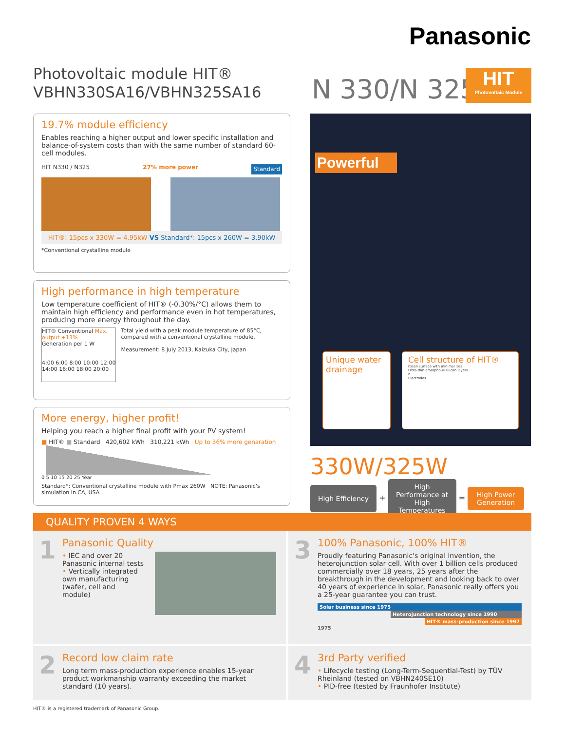Panasonic
Photovoltaic module HIT®
VBHN330SA16/VBHN325SA16
N 330/N 325
HIT
Photovoltaic Module
19.7% module efficiency
Enables reaching a higher output and lower specific installation and balance-of-system costs than with the same number of standard 60-cell modules.
HIT N330 / N325 27% more power Standard
HIT®: 15pcs x 330W = 4.95kW VS Standard*: 15pcs x 260W = 3.90kW
*Conventional crystalline module
High performance in high temperature
Low temperature coefficient of HIT® (-0.30%/°C) allows them to maintain high efficiency and performance even in hot temperatures, producing more energy throughout the day.
HIT® Conventional Max. output +13%
Generation per 1 W
4:00 6:00 8:00 10:00 12:00 14:00 16:00 18:00 20:00
Total yield with a peak module temperature of 85°C, compared with a conventional crystalline module.
Measurement: 8 July 2013, Kaizuka City, Japan
More energy, higher profit!
Helping you reach a higher final profit with your PV system!
■ HIT® ■ Standard 420,602 kWh 310,221 kWh Up to 36% more genaration
0 5 10 15 20 25 Year
Standard*: Conventional crystalline module with Pmax 260W NOTE: Panasonic's simulation in CA, USA
Powerful
Unique water drainage
Cell structure of HIT®
Clean surface with minimal loss
Ultra-thin amorphous silicon layers
n
Electrodes
330W/325W
High Efficiency + High Performance at High Temperatures = High Power Generation
QUALITY PROVEN 4 WAYS
1
Panasonic Quality
• IEC and over 20 Panasonic internal tests
• Vertically integrated own manufacturing (wafer, cell and module)
3
100% Panasonic, 100% HIT®
Proudly featuring Panasonic's original invention, the heterojunction solar cell. With over 1 billion cells produced commercially over 18 years, 25 years after the breakthrough in the development and looking back to over 40 years of experience in solar, Panasonic really offers you a 25-year guarantee you can trust.
Solar business since 1975
Heterojunction technology since 1990
HIT® mass-production since 1997
1975
2
Record low claim rate
Long term mass-production experience enables 15-year product workmanship warranty exceeding the market standard (10 years).
4
3rd Party verified
• Lifecycle testing (Long-Term-Sequential-Test) by TÜV Rheinland (tested on VBHN240SE10)
• PID-free (tested by Fraunhofer Institute)
HIT® is a registered trademark of Panasonic Group.